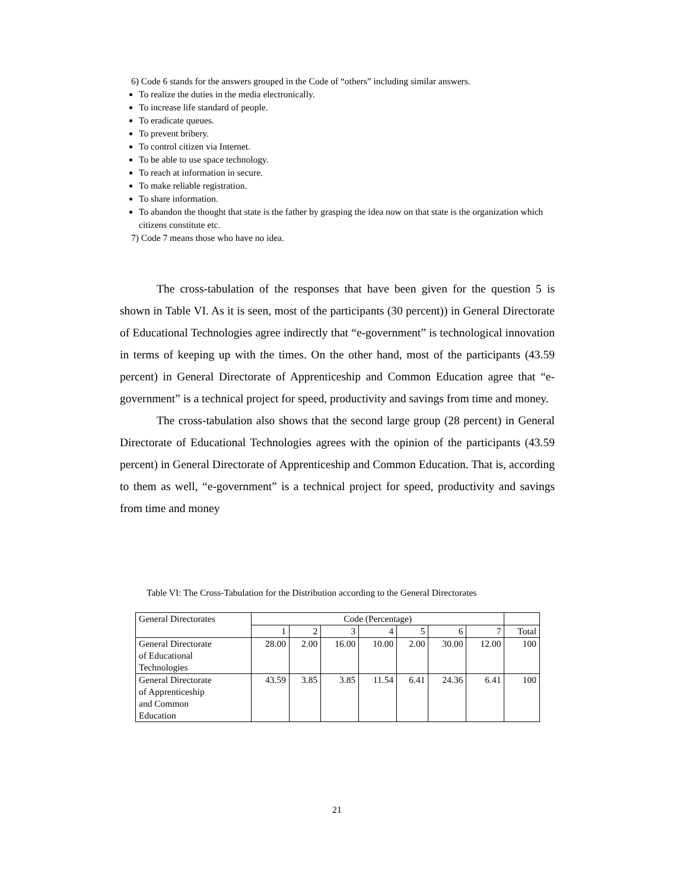6) Code 6 stands for the answers grouped in the Code of “others” including similar answers.
To realize the duties in the media electronically.
To increase life standard of people.
To eradicate queues.
To prevent bribery.
To control citizen via Internet.
To be able to use space technology.
To reach at information in secure.
To make reliable registration.
To share information.
To abandon the thought that state is the father by grasping the idea now on that state is the organization which citizens constitute etc.
7) Code 7 means those who have no idea.
The cross-tabulation of the responses that have been given for the question 5 is shown in Table VI. As it is seen, most of the participants (30 percent)) in General Directorate of Educational Technologies agree indirectly that “e-government” is technological innovation in terms of keeping up with the times. On the other hand, most of the participants (43.59 percent) in General Directorate of Apprenticeship and Common Education agree that “e-government” is a technical project for speed, productivity and savings from time and money.
The cross-tabulation also shows that the second large group (28 percent) in General Directorate of Educational Technologies agrees with the opinion of the participants (43.59 percent) in General Directorate of Apprenticeship and Common Education. That is, according to them as well, “e-government” is a technical project for speed, productivity and savings from time and money
Table VI: The Cross-Tabulation for the Distribution according to the General Directorates
| General Directorates | Code (Percentage) | | | | | | | |
| | 1 | 2 | 3 | 4 | 5 | 6 | 7 | Total |
| General Directorate of Educational Technologies | 28.00 | 2.00 | 16.00 | 10.00 | 2.00 | 30.00 | 12.00 | 100 |
| General Directorate of Apprenticeship and Common Education | 43.59 | 3.85 | 3.85 | 11.54 | 6.41 | 24.36 | 6.41 | 100 |
21